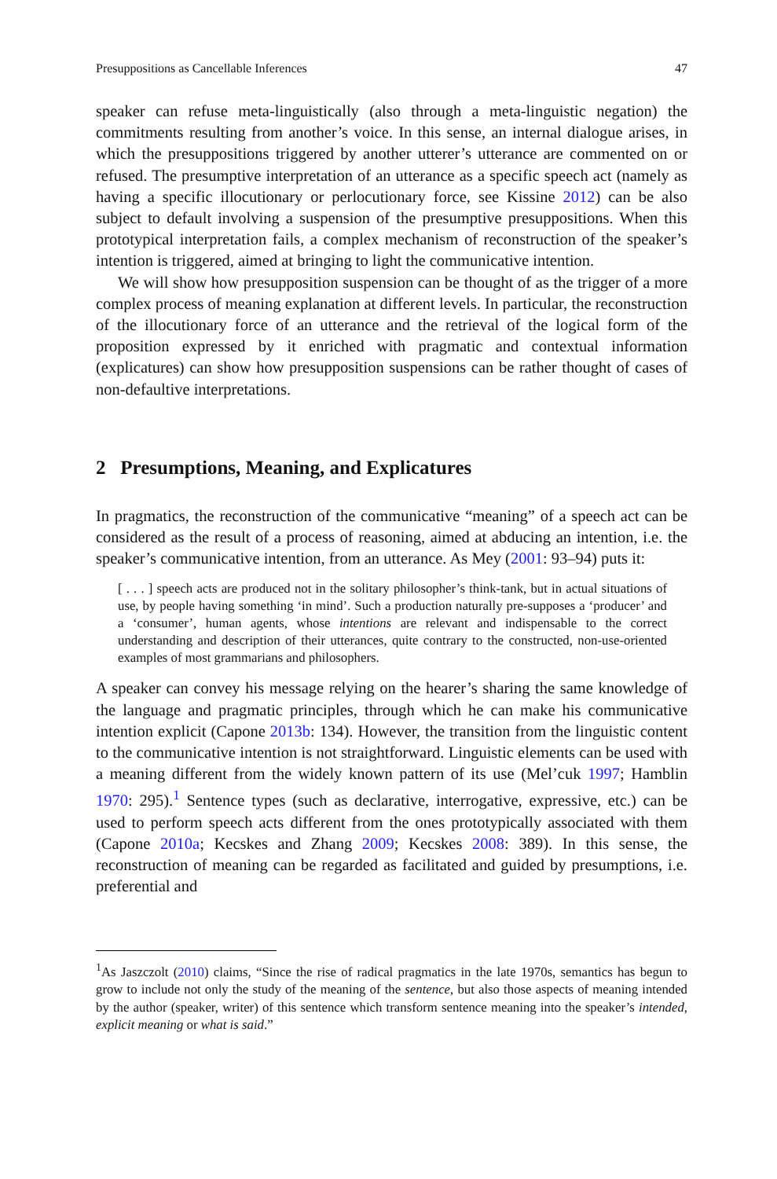Presuppositions as Cancellable Inferences 47
speaker can refuse meta-linguistically (also through a meta-linguistic negation) the commitments resulting from another’s voice. In this sense, an internal dialogue arises, in which the presuppositions triggered by another utterer’s utterance are commented on or refused. The presumptive interpretation of an utterance as a specific speech act (namely as having a specific illocutionary or perlocutionary force, see Kissine 2012) can be also subject to default involving a suspension of the presumptive presuppositions. When this prototypical interpretation fails, a complex mechanism of reconstruction of the speaker’s intention is triggered, aimed at bringing to light the communicative intention.
We will show how presupposition suspension can be thought of as the trigger of a more complex process of meaning explanation at different levels. In particular, the reconstruction of the illocutionary force of an utterance and the retrieval of the logical form of the proposition expressed by it enriched with pragmatic and contextual information (explicatures) can show how presupposition suspensions can be rather thought of cases of non-defaultive interpretations.
2 Presumptions, Meaning, and Explicatures
In pragmatics, the reconstruction of the communicative “meaning” of a speech act can be considered as the result of a process of reasoning, aimed at abducing an intention, i.e. the speaker’s communicative intention, from an utterance. As Mey (2001: 93–94) puts it:
[ . . . ] speech acts are produced not in the solitary philosopher’s think-tank, but in actual situations of use, by people having something ‘in mind’. Such a production naturally pre-supposes a ‘producer’ and a ‘consumer’, human agents, whose intentions are relevant and indispensable to the correct understanding and description of their utterances, quite contrary to the constructed, non-use-oriented examples of most grammarians and philosophers.
A speaker can convey his message relying on the hearer’s sharing the same knowledge of the language and pragmatic principles, through which he can make his communicative intention explicit (Capone 2013b: 134). However, the transition from the linguistic content to the communicative intention is not straightforward. Linguistic elements can be used with a meaning different from the widely known pattern of its use (Mel’cuk 1997; Hamblin 1970: 295).<sup>1</sup> Sentence types (such as declarative, interrogative, expressive, etc.) can be used to perform speech acts different from the ones prototypically associated with them (Capone 2010a; Kecskes and Zhang 2009; Kecskes 2008: 389). In this sense, the reconstruction of meaning can be regarded as facilitated and guided by presumptions, i.e. preferential and
<sup>1</sup> As Jaszczolt (2010) claims, “Since the rise of radical pragmatics in the late 1970s, semantics has begun to grow to include not only the study of the meaning of the sentence, but also those aspects of meaning intended by the author (speaker, writer) of this sentence which transform sentence meaning into the speaker’s intended, explicit meaning or what is said.”